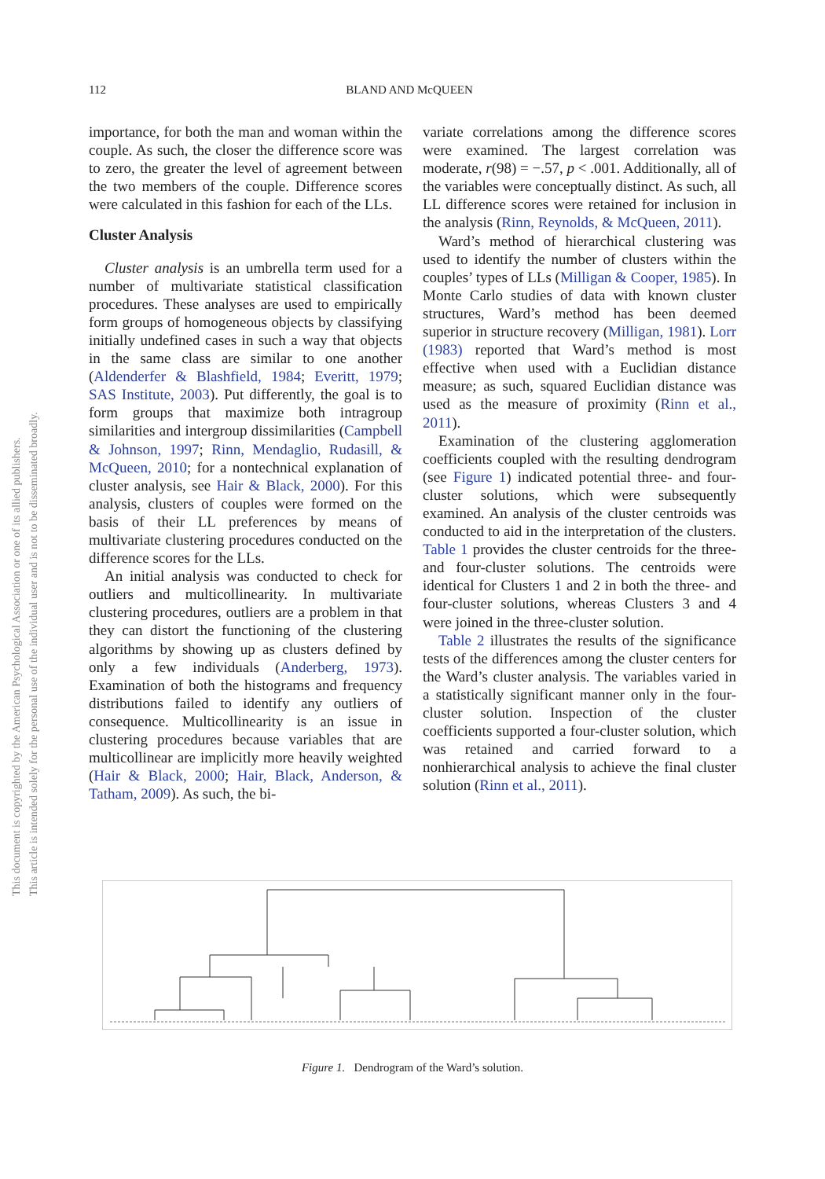112 BLAND AND McQUEEN
This document is copyrighted by the American Psychological Association or one of its allied publishers.
This article is intended solely for the personal use of the individual user and is not to be disseminated broadly.
importance, for both the man and woman within the couple. As such, the closer the difference score was to zero, the greater the level of agreement between the two members of the couple. Difference scores were calculated in this fashion for each of the LLs.
Cluster Analysis
Cluster analysis is an umbrella term used for a number of multivariate statistical classification procedures. These analyses are used to empirically form groups of homogeneous objects by classifying initially undefined cases in such a way that objects in the same class are similar to one another (Aldenderfer & Blashfield, 1984; Everitt, 1979; SAS Institute, 2003). Put differently, the goal is to form groups that maximize both intragroup similarities and intergroup dissimilarities (Campbell & Johnson, 1997; Rinn, Mendaglio, Rudasill, & McQueen, 2010; for a nontechnical explanation of cluster analysis, see Hair & Black, 2000). For this analysis, clusters of couples were formed on the basis of their LL preferences by means of multivariate clustering procedures conducted on the difference scores for the LLs.
An initial analysis was conducted to check for outliers and multicollinearity. In multivariate clustering procedures, outliers are a problem in that they can distort the functioning of the clustering algorithms by showing up as clusters defined by only a few individuals (Anderberg, 1973). Examination of both the histograms and frequency distributions failed to identify any outliers of consequence. Multicollinearity is an issue in clustering procedures because variables that are multicollinear are implicitly more heavily weighted (Hair & Black, 2000; Hair, Black, Anderson, & Tatham, 2009). As such, the bi-
variate correlations among the difference scores were examined. The largest correlation was moderate, r(98) = −.57, p < .001. Additionally, all of the variables were conceptually distinct. As such, all LL difference scores were retained for inclusion in the analysis (Rinn, Reynolds, & McQueen, 2011).
Ward’s method of hierarchical clustering was used to identify the number of clusters within the couples’ types of LLs (Milligan & Cooper, 1985). In Monte Carlo studies of data with known cluster structures, Ward’s method has been deemed superior in structure recovery (Milligan, 1981). Lorr (1983) reported that Ward’s method is most effective when used with a Euclidian distance measure; as such, squared Euclidian distance was used as the measure of proximity (Rinn et al., 2011).
Examination of the clustering agglomeration coefficients coupled with the resulting dendrogram (see Figure 1) indicated potential three- and four-cluster solutions, which were subsequently examined. An analysis of the cluster centroids was conducted to aid in the interpretation of the clusters. Table 1 provides the cluster centroids for the three- and four-cluster solutions. The centroids were identical for Clusters 1 and 2 in both the three- and four-cluster solutions, whereas Clusters 3 and 4 were joined in the three-cluster solution.
Table 2 illustrates the results of the significance tests of the differences among the cluster centers for the Ward’s cluster analysis. The variables varied in a statistically significant manner only in the four-cluster solution. Inspection of the cluster coefficients supported a four-cluster solution, which was retained and carried forward to a nonhierarchical analysis to achieve the final cluster solution (Rinn et al., 2011).
Figure 1. Dendrogram of the Ward’s solution.